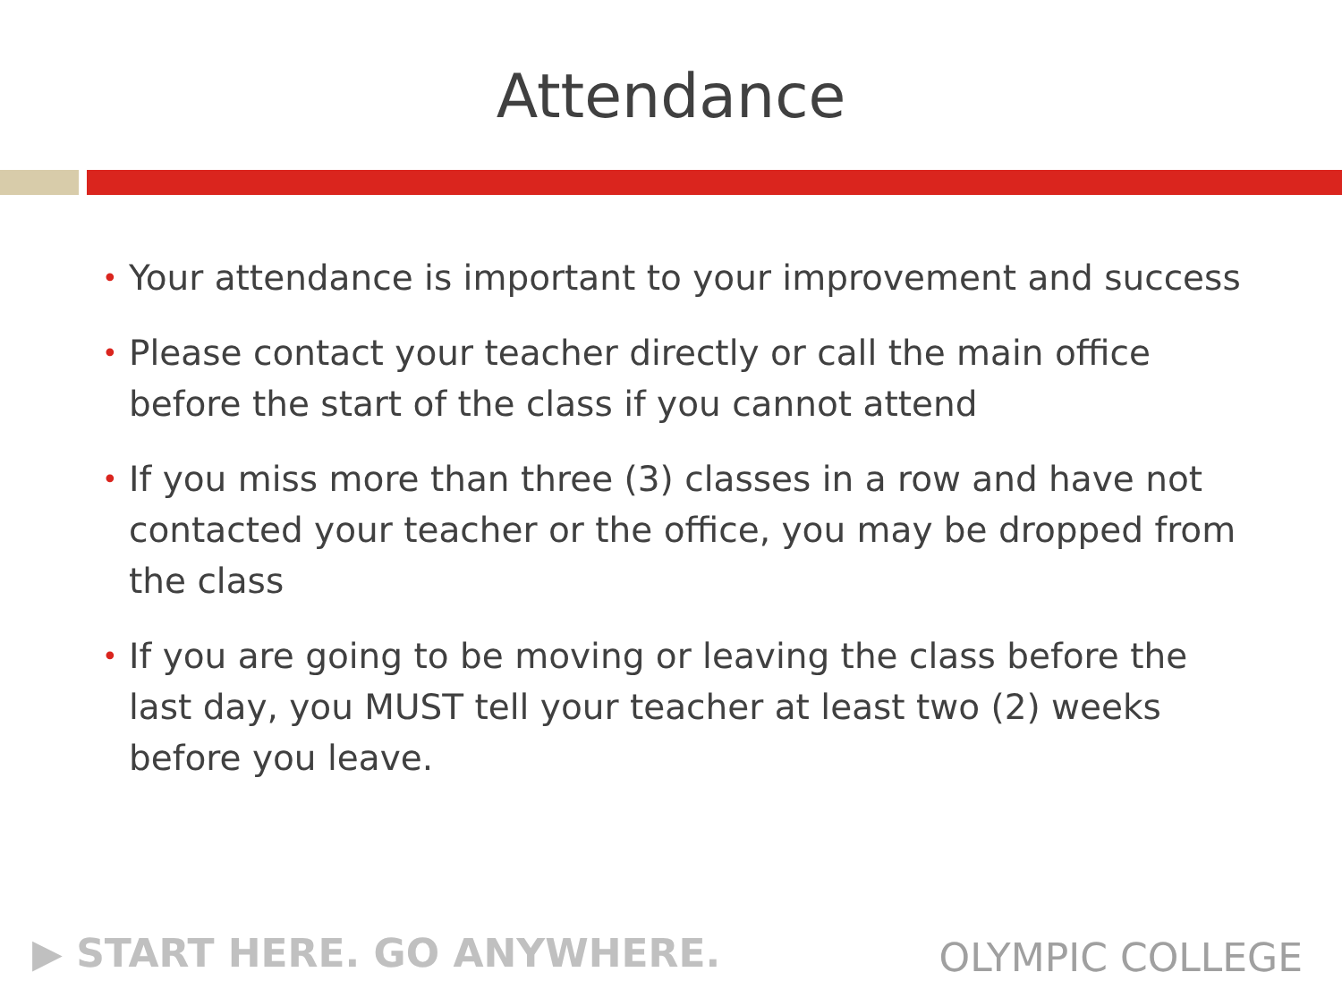Attendance
• Your attendance is important to your improvement and success
• Please contact your teacher directly or call the main office before the start of the class if you cannot attend
• If you miss more than three (3) classes in a row and have not contacted your teacher or the office, you may be dropped from the class
• If you are going to be moving or leaving the class before the last day, you MUST tell your teacher at least two (2) weeks before you leave.
▶ START HERE. GO ANYWHERE. OLYMPIC COLLEGE